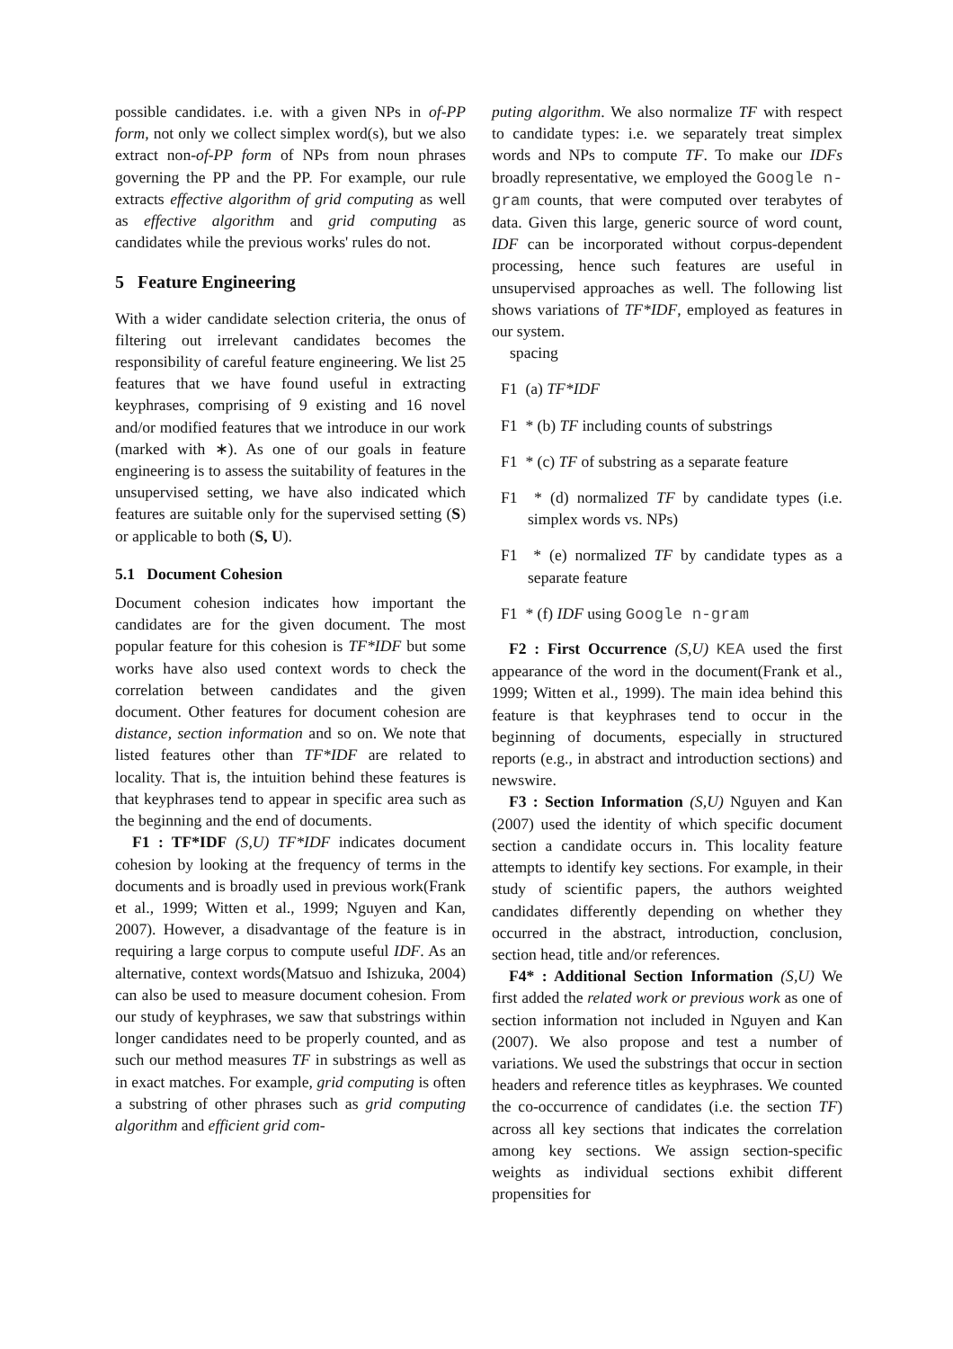possible candidates. i.e. with a given NPs in of-PP form, not only we collect simplex word(s), but we also extract non-of-PP form of NPs from noun phrases governing the PP and the PP. For example, our rule extracts effective algorithm of grid computing as well as effective algorithm and grid computing as candidates while the previous works' rules do not.
5 Feature Engineering
With a wider candidate selection criteria, the onus of filtering out irrelevant candidates becomes the responsibility of careful feature engineering. We list 25 features that we have found useful in extracting keyphrases, comprising of 9 existing and 16 novel and/or modified features that we introduce in our work (marked with ∗). As one of our goals in feature engineering is to assess the suitability of features in the unsupervised setting, we have also indicated which features are suitable only for the supervised setting (S) or applicable to both (S, U).
5.1 Document Cohesion
Document cohesion indicates how important the candidates are for the given document. The most popular feature for this cohesion is TF*IDF but some works have also used context words to check the correlation between candidates and the given document. Other features for document cohesion are distance, section information and so on. We note that listed features other than TF*IDF are related to locality. That is, the intuition behind these features is that keyphrases tend to appear in specific area such as the beginning and the end of documents.
F1 : TF*IDF (S,U) TF*IDF indicates document cohesion by looking at the frequency of terms in the documents and is broadly used in previous work(Frank et al., 1999; Witten et al., 1999; Nguyen and Kan, 2007). However, a disadvantage of the feature is in requiring a large corpus to compute useful IDF. As an alternative, context words(Matsuo and Ishizuka, 2004) can also be used to measure document cohesion. From our study of keyphrases, we saw that substrings within longer candidates need to be properly counted, and as such our method measures TF in substrings as well as in exact matches. For example, grid computing is often a substring of other phrases such as grid computing algorithm and efficient grid com-
puting algorithm. We also normalize TF with respect to candidate types: i.e. we separately treat simplex words and NPs to compute TF. To make our IDFs broadly representative, we employed the Google n-gram counts, that were computed over terabytes of data. Given this large, generic source of word count, IDF can be incorporated without corpus-dependent processing, hence such features are useful in unsupervised approaches as well. The following list shows variations of TF*IDF, employed as features in our system.
spacing
F1 (a) TF*IDF
F1 * (b) TF including counts of substrings
F1 * (c) TF of substring as a separate feature
F1 * (d) normalized TF by candidate types (i.e. simplex words vs. NPs)
F1 * (e) normalized TF by candidate types as a separate feature
F1 * (f) IDF using Google n-gram
F2 : First Occurrence (S,U) KEA used the first appearance of the word in the document(Frank et al., 1999; Witten et al., 1999). The main idea behind this feature is that keyphrases tend to occur in the beginning of documents, especially in structured reports (e.g., in abstract and introduction sections) and newswire.
F3 : Section Information (S,U) Nguyen and Kan (2007) used the identity of which specific document section a candidate occurs in. This locality feature attempts to identify key sections. For example, in their study of scientific papers, the authors weighted candidates differently depending on whether they occurred in the abstract, introduction, conclusion, section head, title and/or references.
F4* : Additional Section Information (S,U) We first added the related work or previous work as one of section information not included in Nguyen and Kan (2007). We also propose and test a number of variations. We used the substrings that occur in section headers and reference titles as keyphrases. We counted the co-occurrence of candidates (i.e. the section TF) across all key sections that indicates the correlation among key sections. We assign section-specific weights as individual sections exhibit different propensities for